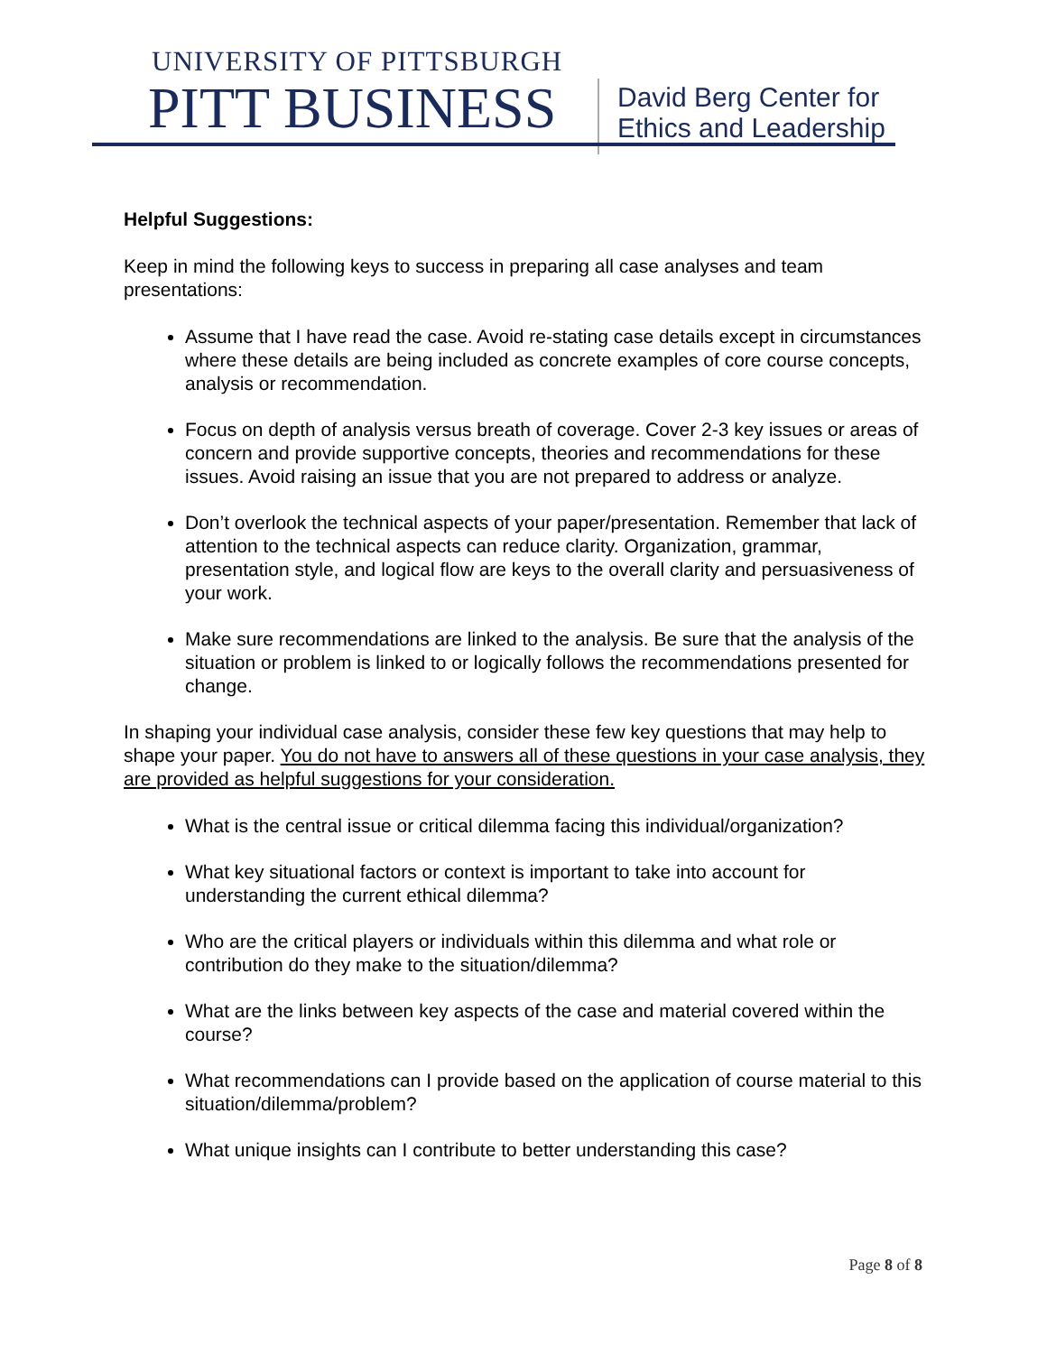UNIVERSITY OF PITTSBURGH
PITT BUSINESS
David Berg Center for
Ethics and Leadership
Helpful Suggestions:
Keep in mind the following keys to success in preparing all case analyses and team presentations:
Assume that I have read the case. Avoid re-stating case details except in circumstances where these details are being included as concrete examples of core course concepts, analysis or recommendation.
Focus on depth of analysis versus breath of coverage. Cover 2-3 key issues or areas of concern and provide supportive concepts, theories and recommendations for these issues. Avoid raising an issue that you are not prepared to address or analyze.
Don’t overlook the technical aspects of your paper/presentation. Remember that lack of attention to the technical aspects can reduce clarity. Organization, grammar, presentation style, and logical flow are keys to the overall clarity and persuasiveness of your work.
Make sure recommendations are linked to the analysis. Be sure that the analysis of the situation or problem is linked to or logically follows the recommendations presented for change.
In shaping your individual case analysis, consider these few key questions that may help to shape your paper. You do not have to answers all of these questions in your case analysis, they are provided as helpful suggestions for your consideration.
What is the central issue or critical dilemma facing this individual/organization?
What key situational factors or context is important to take into account for understanding the current ethical dilemma?
Who are the critical players or individuals within this dilemma and what role or contribution do they make to the situation/dilemma?
What are the links between key aspects of the case and material covered within the course?
What recommendations can I provide based on the application of course material to this situation/dilemma/problem?
What unique insights can I contribute to better understanding this case?
Page 8 of 8